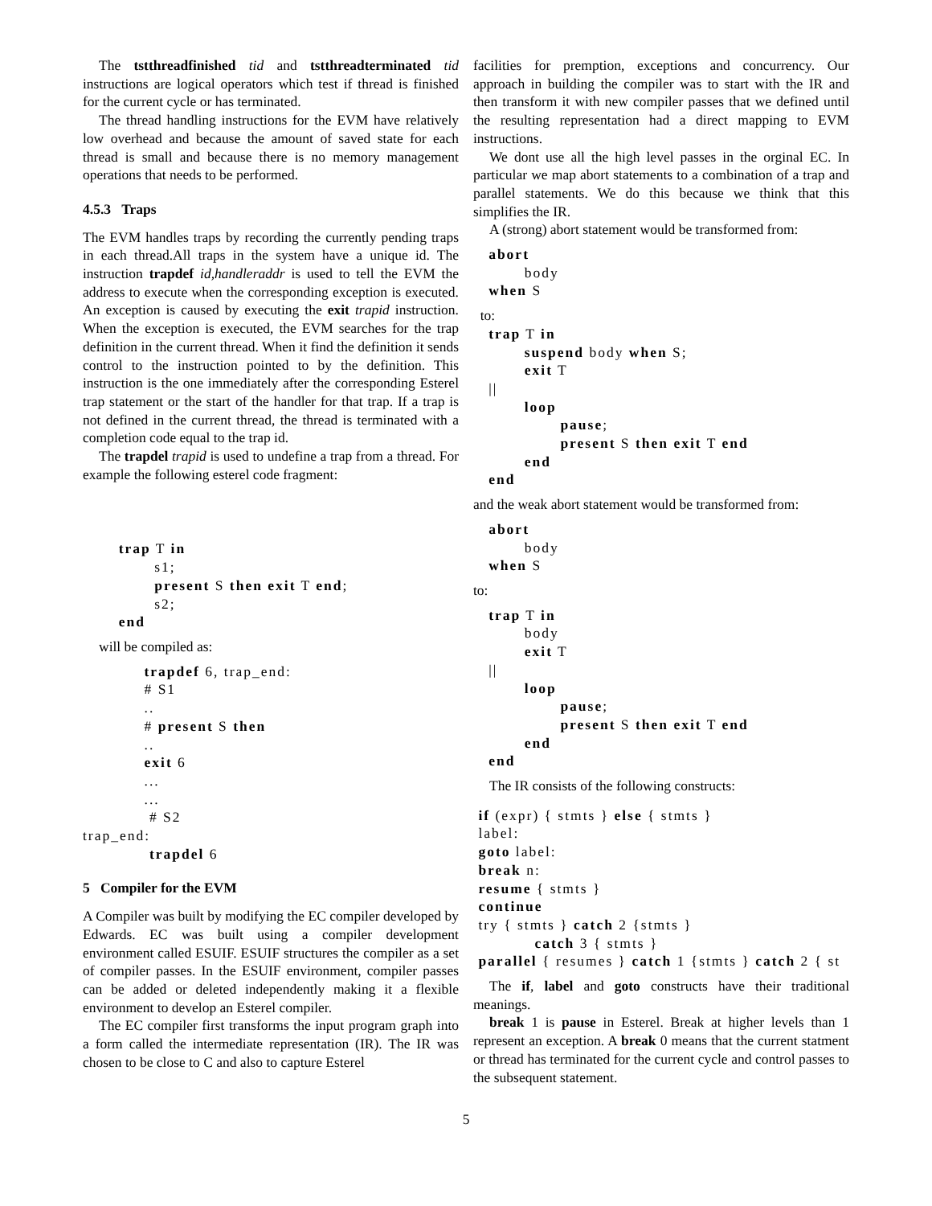The tstthreadfinished tid and tstthreadterminated tid instructions are logical operators which test if thread is finished for the current cycle or has terminated.
The thread handling instructions for the EVM have relatively low overhead and because the amount of saved state for each thread is small and because there is no memory management operations that needs to be performed.
4.5.3 Traps
The EVM handles traps by recording the currently pending traps in each thread.All traps in the system have a unique id. The instruction trapdef id,handleraddr is used to tell the EVM the address to execute when the corresponding exception is executed. An exception is caused by executing the exit trapid instruction. When the exception is executed, the EVM searches for the trap definition in the current thread. When it find the definition it sends control to the instruction pointed to by the definition. This instruction is the one immediately after the corresponding Esterel trap statement or the start of the handler for that trap. If a trap is not defined in the current thread, the thread is terminated with a completion code equal to the trap id.
The trapdel trapid is used to undefine a trap from a thread. For example the following esterel code fragment:
       trap T in
              s1;
              present S then exit T end;
              s2;
       end
will be compiled as:
            trapdef 6, trap_end:
            # S1
            ..
            # present S then
            ..
            exit 6
            ...
            ...
             # S2
trap_end:
             trapdel 6
5 Compiler for the EVM
A Compiler was built by modifying the EC compiler developed by Edwards. EC was built using a compiler development environment called ESUIF. ESUIF structures the compiler as a set of compiler passes. In the ESUIF environment, compiler passes can be added or deleted independently making it a flexible environment to develop an Esterel compiler.
The EC compiler first transforms the input program graph into a form called the intermediate representation (IR). The IR was chosen to be close to C and also to capture Esterel
facilities for premption, exceptions and concurrency. Our approach in building the compiler was to start with the IR and then transform it with new compiler passes that we defined until the resulting representation had a direct mapping to EVM instructions.
We dont use all the high level passes in the orginal EC. In particular we map abort statements to a combination of a trap and parallel statements. We do this because we think that this simplifies the IR.
A (strong) abort statement would be transformed from:
   abort
          body
   when S
to:
   trap T in
          suspend body when S;
          exit T
   ||
          loop
                 pause;
                 present S then exit T end
          end
   end
and the weak abort statement would be transformed from:
   abort
          body
   when S
to:
   trap T in
          body
          exit T
   ||
          loop
                 pause;
                 present S then exit T end
          end
   end
The IR consists of the following constructs:
 if (expr) { stmts } else { stmts }
 label:
 goto label:
 break n:
 resume { stmts }
 continue
 try { stmts } catch 2 {stmts }
            catch 3 { stmts }
 parallel { resumes } catch 1 {stmts } catch 2 { st
The if, label and goto constructs have their traditional meanings.
break 1 is pause in Esterel. Break at higher levels than 1 represent an exception. A break 0 means that the current statment or thread has terminated for the current cycle and control passes to the subsequent statement.
5